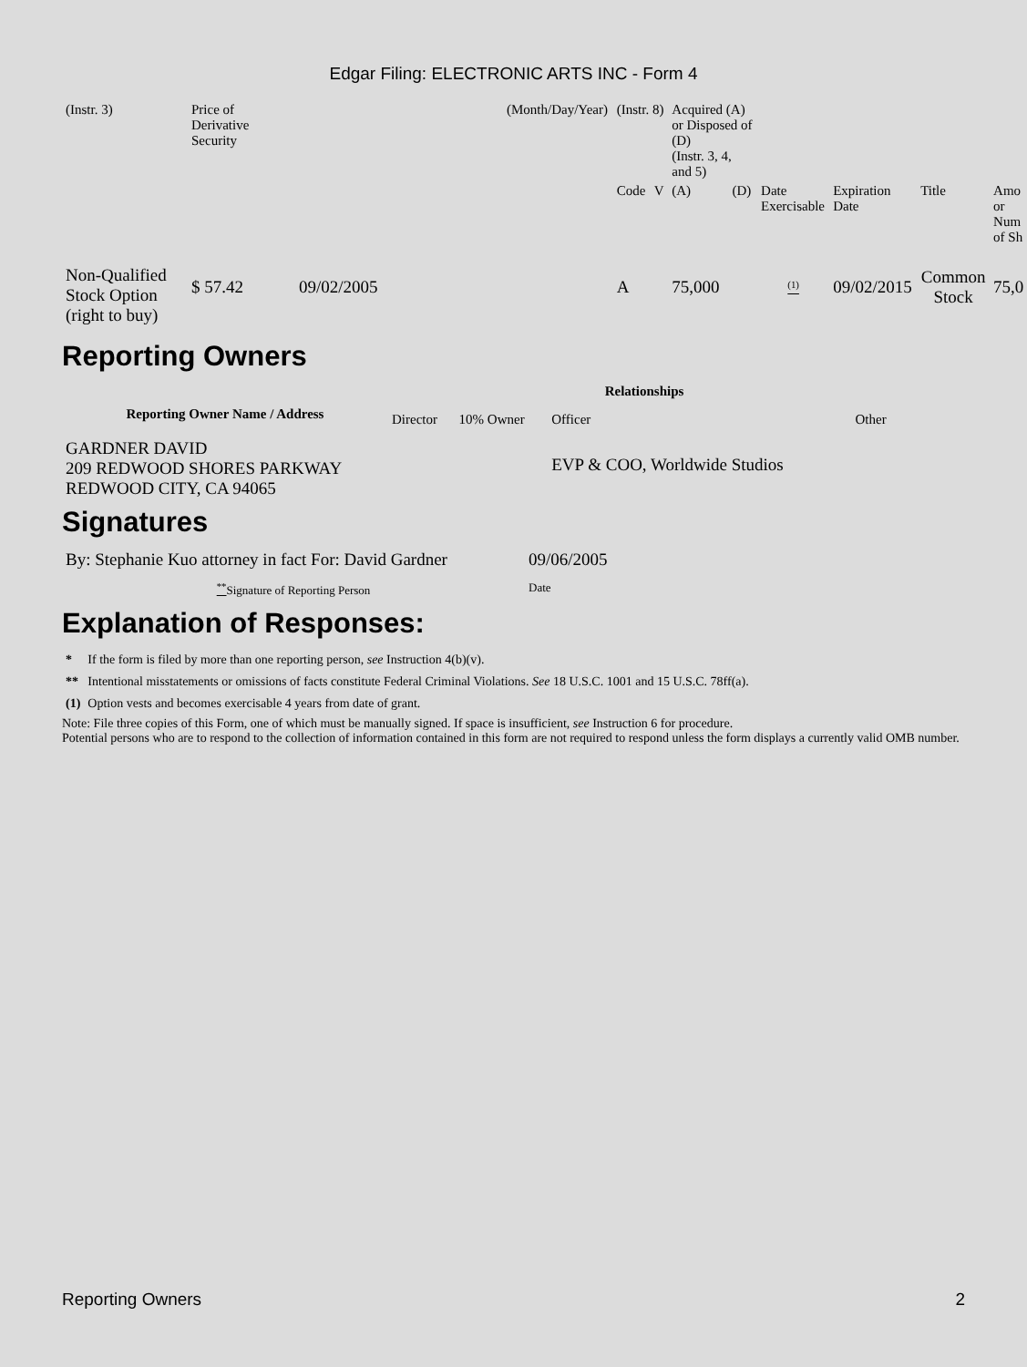Edgar Filing: ELECTRONIC ARTS INC - Form 4
| (Instr. 3) | Price of Derivative Security | | (Month/Day/Year) | (Instr. 8) | | Acquired (A) or Disposed of (D) (Instr. 3, 4, and 5) | | | | | |
| | | | | Code | V | (A) | (D) | Date Exercisable | Expiration Date | Title | Amo or Num of Sh |
| Non-Qualified Stock Option (right to buy) | $ 57.42 | 09/02/2005 | | A | | 75,000 | | <sup>(1)</sup> | 09/02/2015 | Common Stock | 75,0 |
Reporting Owners
| Reporting Owner Name / Address | Relationships | | | |
| --- | --- | --- | --- | --- |
| | Director | 10% Owner | Officer | Other |
| GARDNER DAVID 209 REDWOOD SHORES PARKWAY REDWOOD CITY, CA 94065 | | | EVP & COO, Worldwide Studios | |
Signatures
| By: Stephanie Kuo attorney in fact For: David Gardner | 09/06/2005 |
| <sup>**</sup> Signature of Reporting Person | Date |
Explanation of Responses:
| * | If the form is filed by more than one reporting person, see Instruction 4(b)(v). |
| ** | Intentional misstatements or omissions of facts constitute Federal Criminal Violations. See 18 U.S.C. 1001 and 15 U.S.C. 78ff(a). |
| (1) | Option vests and becomes exercisable 4 years from date of grant. |
Note: File three copies of this Form, one of which must be manually signed. If space is insufficient, see Instruction 6 for procedure.
Potential persons who are to respond to the collection of information contained in this form are not required to respond unless the form displays a currently valid OMB number.
Reporting Owners 2